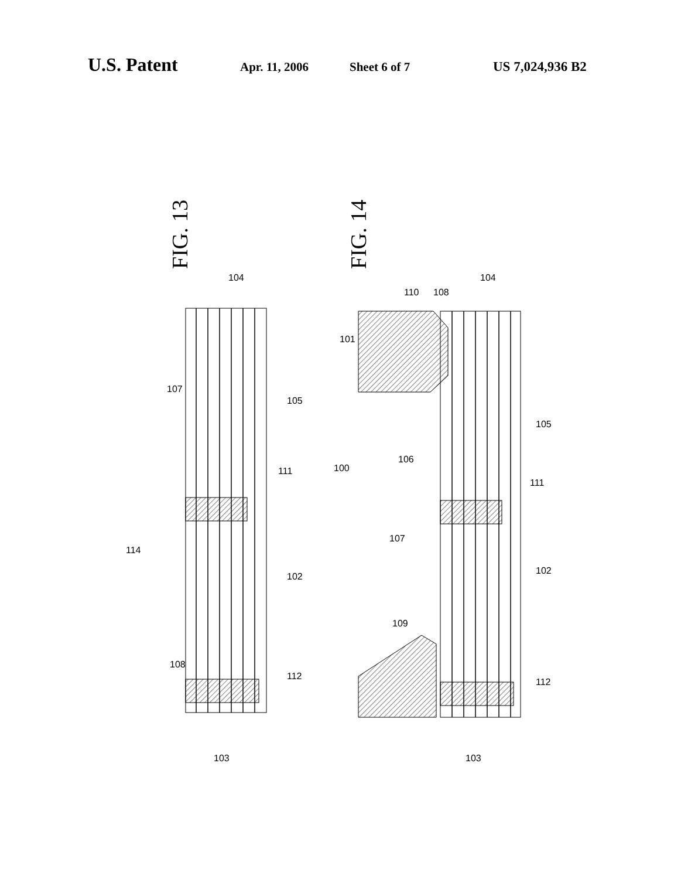U.S. Patent Apr. 11, 2006 Sheet 6 of 7 US 7,024,936 B2
FIG. 13
FIG. 14
104
104
107
105
111
114
102
108
112
103
110
108
101
105
106
100
111
107
102
109
112
103